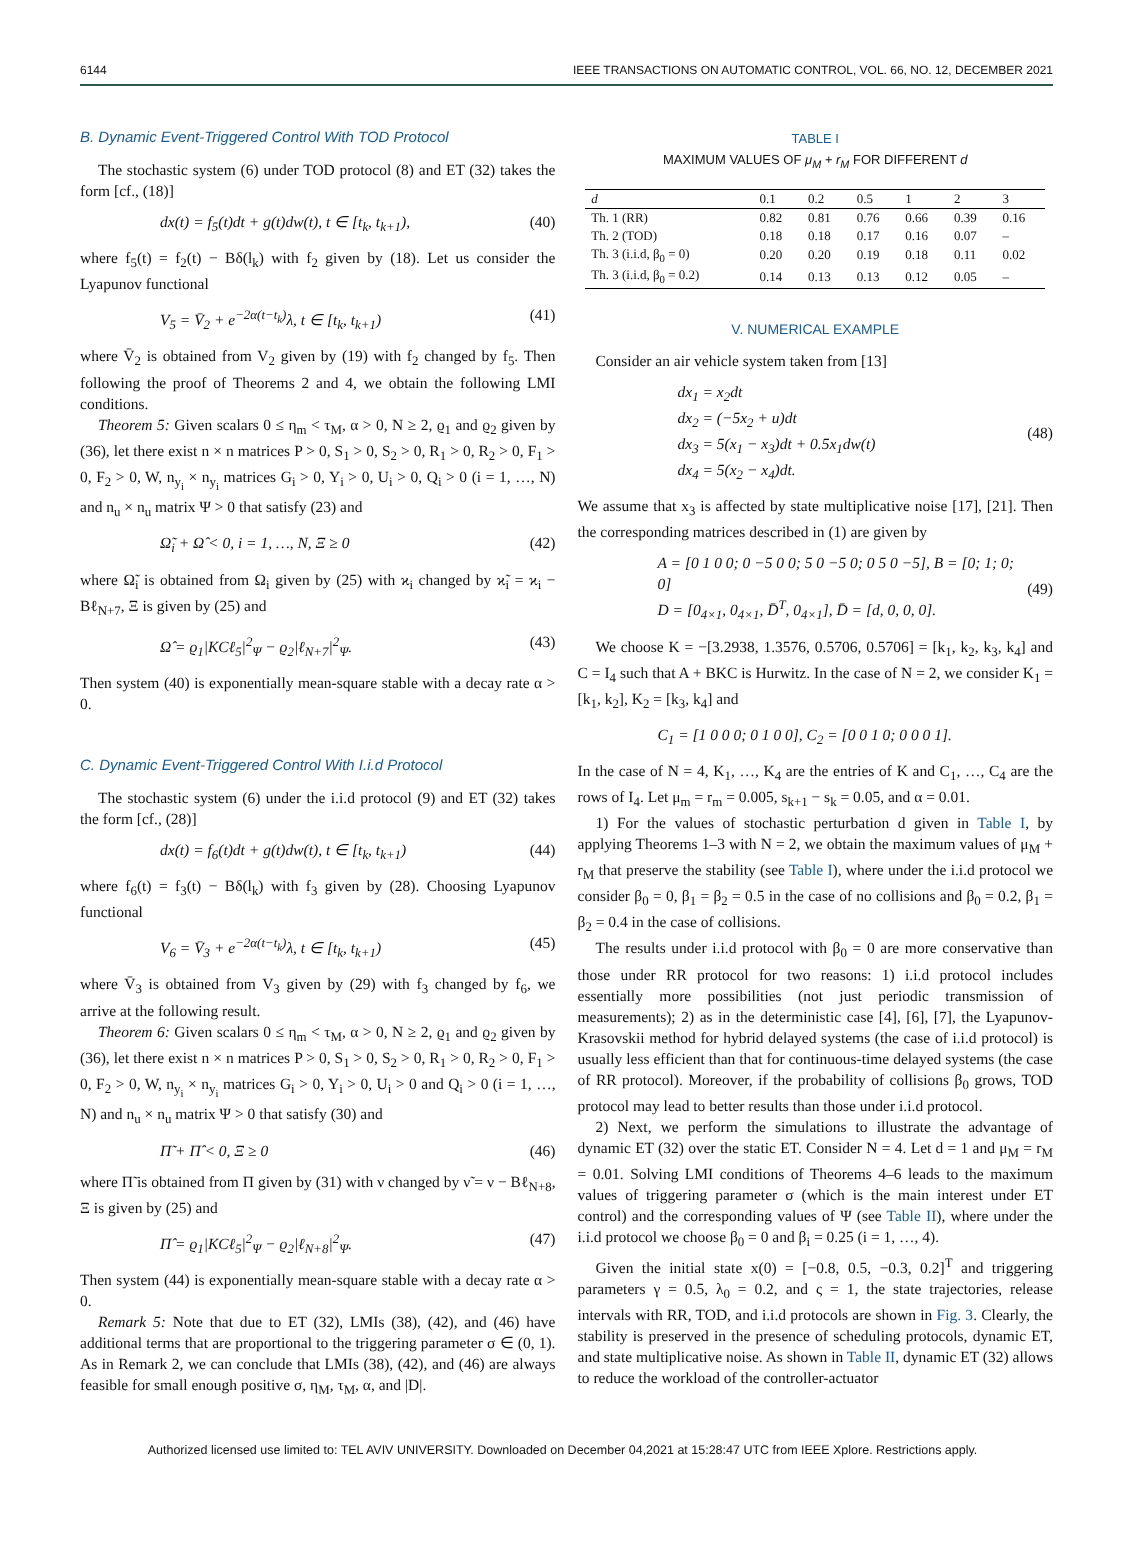6144 IEEE TRANSACTIONS ON AUTOMATIC CONTROL, VOL. 66, NO. 12, DECEMBER 2021
B. Dynamic Event-Triggered Control With TOD Protocol
The stochastic system (6) under TOD protocol (8) and ET (32) takes the form [cf., (18)]
dx(t) = f<sub>5</sub>(t)dt + g(t)dw(t), t ∈ [t<sub>k</sub>, t<sub>k+1</sub>), (40)
where f<sub>5</sub>(t) = f<sub>2</sub>(t) − Bδ(l<sub>k</sub>) with f<sub>2</sub> given by (18). Let us consider the Lyapunov functional
V<sub>5</sub> = V̄<sub>2</sub> + e<sup>−2α(t−t<sub>k</sub>)</sup>λ, t ∈ [t<sub>k</sub>, t<sub>k+1</sub>) (41)
where V̄<sub>2</sub> is obtained from V<sub>2</sub> given by (19) with f<sub>2</sub> changed by f<sub>5</sub>. Then following the proof of Theorems 2 and 4, we obtain the following LMI conditions.
Theorem 5: Given scalars 0 ≤ η<sub>m</sub> < τ<sub>M</sub>, α > 0, N ≥ 2, ϱ<sub>1</sub> and ϱ<sub>2</sub> given by (36), let there exist n × n matrices P > 0, S<sub>1</sub> > 0, S<sub>2</sub> > 0, R<sub>1</sub> > 0, R<sub>2</sub> > 0, F<sub>1</sub> > 0, F<sub>2</sub> > 0, W, n<sub>y<sub>i</sub></sub> × n<sub>y<sub>i</sub></sub> matrices G<sub>i</sub> > 0, Y<sub>i</sub> > 0, U<sub>i</sub> > 0, Q<sub>i</sub> > 0 (i = 1, …, N) and n<sub>u</sub> × n<sub>u</sub> matrix Ψ > 0 that satisfy (23) and
Ω̃<sub>i</sub> + Ω̂ < 0, i = 1, …, N, Ξ ≥ 0 (42)
where Ω̃<sub>i</sub> is obtained from Ω<sub>i</sub> given by (25) with ϰ<sub>i</sub> changed by ϰ̃<sub>i</sub> = ϰ<sub>i</sub> − Bℓ<sub>N+7</sub>, Ξ is given by (25) and
Ω̂ = ϱ<sub>1</sub>|KCℓ<sub>5</sub>|<sup>2</sup><sub>Ψ</sub> − ϱ<sub>2</sub>|ℓ<sub>N+7</sub>|<sup>2</sup><sub>Ψ</sub>. (43)
Then system (40) is exponentially mean-square stable with a decay rate α > 0.
C. Dynamic Event-Triggered Control With I.i.d Protocol
The stochastic system (6) under the i.i.d protocol (9) and ET (32) takes the form [cf., (28)]
dx(t) = f<sub>6</sub>(t)dt + g(t)dw(t), t ∈ [t<sub>k</sub>, t<sub>k+1</sub>) (44)
where f<sub>6</sub>(t) = f<sub>3</sub>(t) − Bδ(l<sub>k</sub>) with f<sub>3</sub> given by (28). Choosing Lyapunov functional
V<sub>6</sub> = V̄<sub>3</sub> + e<sup>−2α(t−t<sub>k</sub>)</sup>λ, t ∈ [t<sub>k</sub>, t<sub>k+1</sub>) (45)
where V̄<sub>3</sub> is obtained from V<sub>3</sub> given by (29) with f<sub>3</sub> changed by f<sub>6</sub>, we arrive at the following result.
Theorem 6: Given scalars 0 ≤ η<sub>m</sub> < τ<sub>M</sub>, α > 0, N ≥ 2, ϱ<sub>1</sub> and ϱ<sub>2</sub> given by (36), let there exist n × n matrices P > 0, S<sub>1</sub> > 0, S<sub>2</sub> > 0, R<sub>1</sub> > 0, R<sub>2</sub> > 0, F<sub>1</sub> > 0, F<sub>2</sub> > 0, W, n<sub>y<sub>i</sub></sub> × n<sub>y<sub>i</sub></sub> matrices G<sub>i</sub> > 0, Y<sub>i</sub> > 0, U<sub>i</sub> > 0 and Q<sub>i</sub> > 0 (i = 1, …, N) and n<sub>u</sub> × n<sub>u</sub> matrix Ψ > 0 that satisfy (30) and
Π̃ + Π̂ < 0, Ξ ≥ 0 (46)
where Π̃ is obtained from Π given by (31) with ν changed by ν̃ = ν − Bℓ<sub>N+8</sub>, Ξ is given by (25) and
Π̂ = ϱ<sub>1</sub>|KCℓ<sub>5</sub>|<sup>2</sup><sub>Ψ</sub> − ϱ<sub>2</sub>|ℓ<sub>N+8</sub>|<sup>2</sup><sub>Ψ</sub>. (47)
Then system (44) is exponentially mean-square stable with a decay rate α > 0.
Remark 5: Note that due to ET (32), LMIs (38), (42), and (46) have additional terms that are proportional to the triggering parameter σ ∈ (0, 1). As in Remark 2, we can conclude that LMIs (38), (42), and (46) are always feasible for small enough positive σ, η<sub>M</sub>, τ<sub>M</sub>, α, and |D|.
TABLE I
MAXIMUM VALUES OF μ<sub>M</sub> + r<sub>M</sub> FOR DIFFERENT d
| d | 0.1 | 0.2 | 0.5 | 1 | 2 | 3 |
| --- | --- | --- | --- | --- | --- | --- |
| Th. 1 (RR) | 0.82 | 0.81 | 0.76 | 0.66 | 0.39 | 0.16 |
| Th. 2 (TOD) | 0.18 | 0.18 | 0.17 | 0.16 | 0.07 | – |
| Th. 3 (i.i.d, β<sub>0</sub> = 0) | 0.20 | 0.20 | 0.19 | 0.18 | 0.11 | 0.02 |
| Th. 3 (i.i.d, β<sub>0</sub> = 0.2) | 0.14 | 0.13 | 0.13 | 0.12 | 0.05 | – |
V. NUMERICAL EXAMPLE
Consider an air vehicle system taken from [13]
dx<sub>1</sub> = x<sub>2</sub>dt
dx<sub>2</sub> = (−5x<sub>2</sub> + u)dt
dx<sub>3</sub> = 5(x<sub>1</sub> − x<sub>3</sub>)dt + 0.5x<sub>1</sub>dw(t)
dx<sub>4</sub> = 5(x<sub>2</sub> − x<sub>4</sub>)dt. (48)
We assume that x<sub>3</sub> is affected by state multiplicative noise [17], [21]. Then the corresponding matrices described in (1) are given by
A = [0 1 0 0; 0 −5 0 0; 5 0 −5 0; 0 5 0 −5], B = [0; 1; 0; 0]
D = [0<sub>4×1</sub>, 0<sub>4×1</sub>, D̄<sup>T</sup>, 0<sub>4×1</sub>], D̄ = [d, 0, 0, 0]. (49)
We choose K = −[3.2938, 1.3576, 0.5706, 0.5706] = [k<sub>1</sub>, k<sub>2</sub>, k<sub>3</sub>, k<sub>4</sub>] and C = I<sub>4</sub> such that A + BKC is Hurwitz. In the case of N = 2, we consider K<sub>1</sub> = [k<sub>1</sub>, k<sub>2</sub>], K<sub>2</sub> = [k<sub>3</sub>, k<sub>4</sub>] and
C<sub>1</sub> = [1 0 0 0; 0 1 0 0], C<sub>2</sub> = [0 0 1 0; 0 0 0 1].
In the case of N = 4, K<sub>1</sub>, …, K<sub>4</sub> are the entries of K and C<sub>1</sub>, …, C<sub>4</sub> are the rows of I<sub>4</sub>. Let μ<sub>m</sub> = r<sub>m</sub> = 0.005, s<sub>k+1</sub> − s<sub>k</sub> = 0.05, and α = 0.01.
1) For the values of stochastic perturbation d given in Table I, by applying Theorems 1–3 with N = 2, we obtain the maximum values of μ<sub>M</sub> + r<sub>M</sub> that preserve the stability (see Table I), where under the i.i.d protocol we consider β<sub>0</sub> = 0, β<sub>1</sub> = β<sub>2</sub> = 0.5 in the case of no collisions and β<sub>0</sub> = 0.2, β<sub>1</sub> = β<sub>2</sub> = 0.4 in the case of collisions.
The results under i.i.d protocol with β<sub>0</sub> = 0 are more conservative than those under RR protocol for two reasons: 1) i.i.d protocol includes essentially more possibilities (not just periodic transmission of measurements); 2) as in the deterministic case [4], [6], [7], the Lyapunov-Krasovskii method for hybrid delayed systems (the case of i.i.d protocol) is usually less efficient than that for continuous-time delayed systems (the case of RR protocol). Moreover, if the probability of collisions β<sub>0</sub> grows, TOD protocol may lead to better results than those under i.i.d protocol.
2) Next, we perform the simulations to illustrate the advantage of dynamic ET (32) over the static ET. Consider N = 4. Let d = 1 and μ<sub>M</sub> = r<sub>M</sub> = 0.01. Solving LMI conditions of Theorems 4–6 leads to the maximum values of triggering parameter σ (which is the main interest under ET control) and the corresponding values of Ψ (see Table II), where under the i.i.d protocol we choose β<sub>0</sub> = 0 and β<sub>i</sub> = 0.25 (i = 1, …, 4).
Given the initial state x(0) = [−0.8, 0.5, −0.3, 0.2]<sup>T</sup> and triggering parameters γ = 0.5, λ<sub>0</sub> = 0.2, and ς = 1, the state trajectories, release intervals with RR, TOD, and i.i.d protocols are shown in Fig. 3. Clearly, the stability is preserved in the presence of scheduling protocols, dynamic ET, and state multiplicative noise. As shown in Table II, dynamic ET (32) allows to reduce the workload of the controller-actuator
Authorized licensed use limited to: TEL AVIV UNIVERSITY. Downloaded on December 04,2021 at 15:28:47 UTC from IEEE Xplore. Restrictions apply.